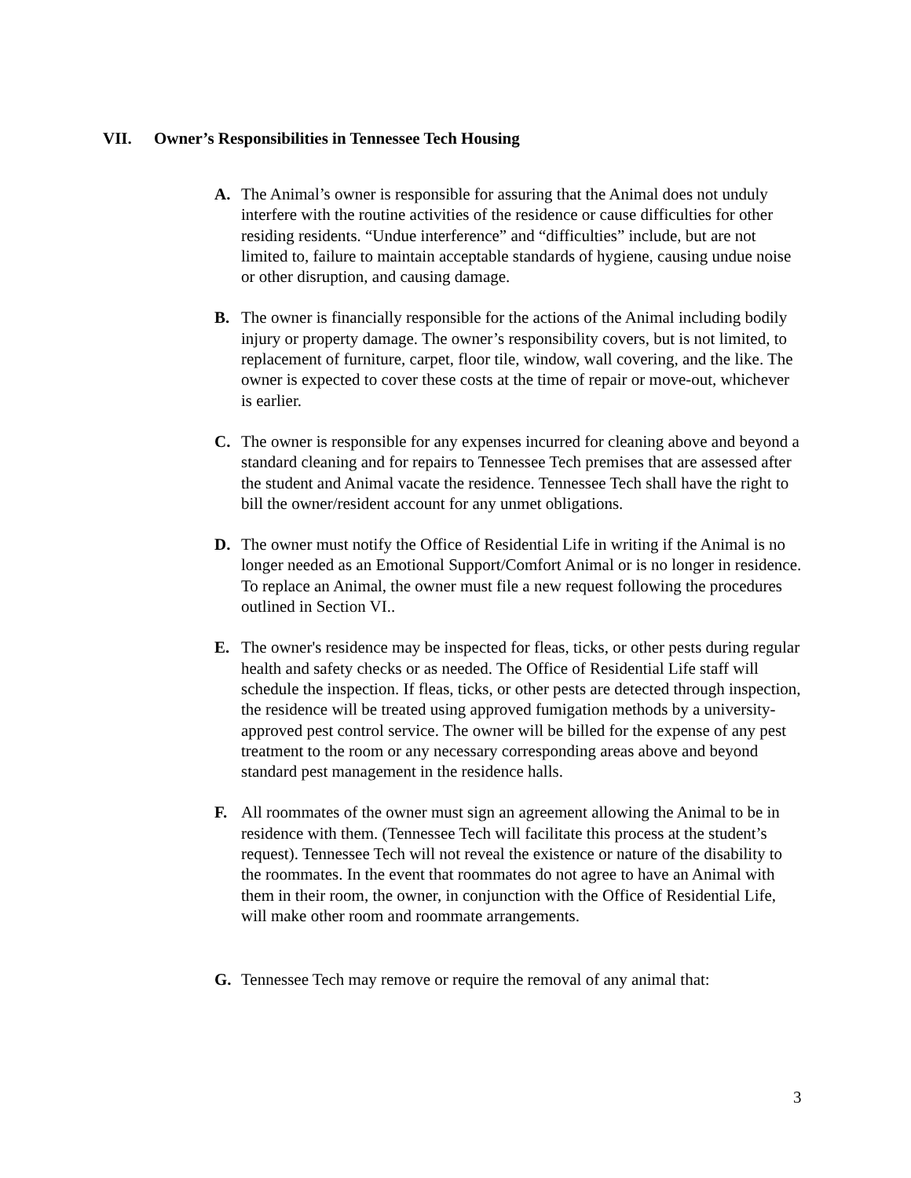VII. Owner’s Responsibilities in Tennessee Tech Housing
A. The Animal’s owner is responsible for assuring that the Animal does not unduly interfere with the routine activities of the residence or cause difficulties for other residing residents. “Undue interference” and “difficulties” include, but are not limited to, failure to maintain acceptable standards of hygiene, causing undue noise or other disruption, and causing damage.
B. The owner is financially responsible for the actions of the Animal including bodily injury or property damage. The owner’s responsibility covers, but is not limited, to replacement of furniture, carpet, floor tile, window, wall covering, and the like. The owner is expected to cover these costs at the time of repair or move-out, whichever is earlier.
C. The owner is responsible for any expenses incurred for cleaning above and beyond a standard cleaning and for repairs to Tennessee Tech premises that are assessed after the student and Animal vacate the residence. Tennessee Tech shall have the right to bill the owner/resident account for any unmet obligations.
D. The owner must notify the Office of Residential Life in writing if the Animal is no longer needed as an Emotional Support/Comfort Animal or is no longer in residence. To replace an Animal, the owner must file a new request following the procedures outlined in Section VI..
E. The owner's residence may be inspected for fleas, ticks, or other pests during regular health and safety checks or as needed. The Office of Residential Life staff will schedule the inspection. If fleas, ticks, or other pests are detected through inspection, the residence will be treated using approved fumigation methods by a university-approved pest control service. The owner will be billed for the expense of any pest treatment to the room or any necessary corresponding areas above and beyond standard pest management in the residence halls.
F. All roommates of the owner must sign an agreement allowing the Animal to be in residence with them. (Tennessee Tech will facilitate this process at the student’s request). Tennessee Tech will not reveal the existence or nature of the disability to the roommates. In the event that roommates do not agree to have an Animal with them in their room, the owner, in conjunction with the Office of Residential Life, will make other room and roommate arrangements.
G. Tennessee Tech may remove or require the removal of any animal that:
3